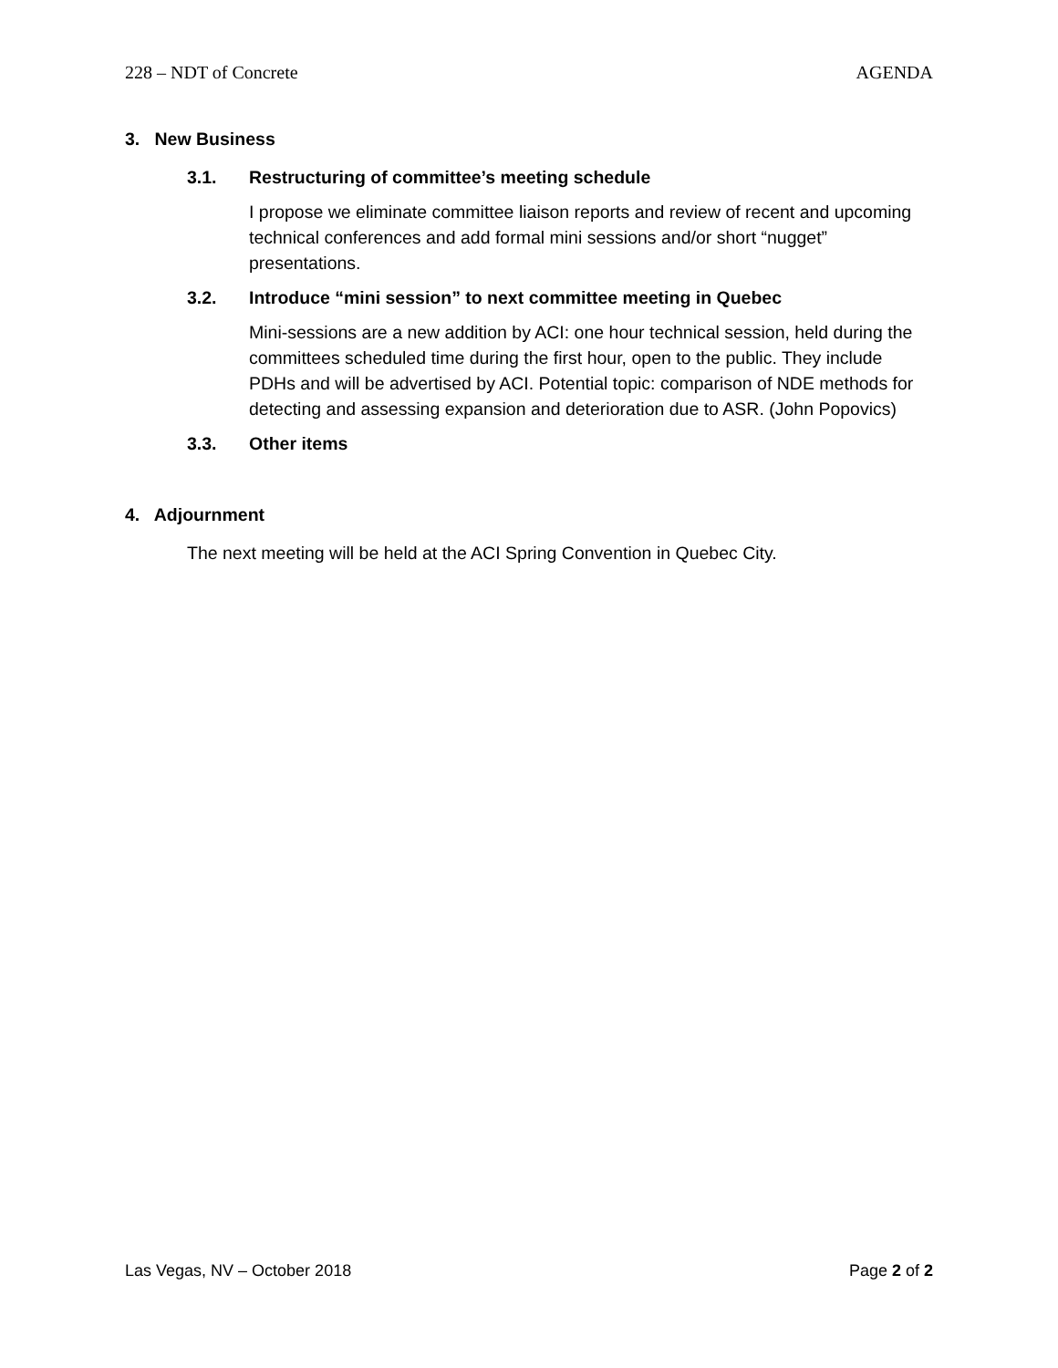228 – NDT of Concrete AGENDA
3. New Business
3.1. Restructuring of committee’s meeting schedule
I propose we eliminate committee liaison reports and review of recent and upcoming technical conferences and add formal mini sessions and/or short “nugget” presentations.
3.2. Introduce “mini session” to next committee meeting in Quebec
Mini-sessions are a new addition by ACI: one hour technical session, held during the committees scheduled time during the first hour, open to the public. They include PDHs and will be advertised by ACI. Potential topic: comparison of NDE methods for detecting and assessing expansion and deterioration due to ASR. (John Popovics)
3.3. Other items
4. Adjournment
The next meeting will be held at the ACI Spring Convention in Quebec City.
Las Vegas, NV – October 2018 Page 2 of 2